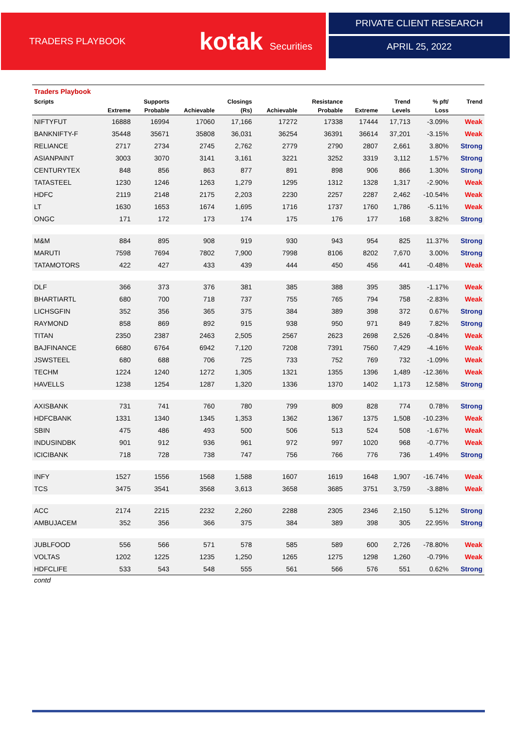TRADERS PLAYBOOK kotak Securities
PRIVATE CLIENT RESEARCH
APRIL 25, 2022
| Traders Playbook | | | | | | | | | | |
| Scripts | | Supports | | Closings | | Resistance | | Trend | % pft/ | Trend |
| | Extreme | Probable | Achievable | (Rs) | Achievable | Probable | Extreme | Levels | Loss | |
| NIFTYFUT | 16888 | 16994 | 17060 | 17,166 | 17272 | 17338 | 17444 | 17,713 | -3.09% | Weak |
| BANKNIFTY-F | 35448 | 35671 | 35808 | 36,031 | 36254 | 36391 | 36614 | 37,201 | -3.15% | Weak |
| RELIANCE | 2717 | 2734 | 2745 | 2,762 | 2779 | 2790 | 2807 | 2,661 | 3.80% | Strong |
| ASIANPAINT | 3003 | 3070 | 3141 | 3,161 | 3221 | 3252 | 3319 | 3,112 | 1.57% | Strong |
| CENTURYTEX | 848 | 856 | 863 | 877 | 891 | 898 | 906 | 866 | 1.30% | Strong |
| TATASTEEL | 1230 | 1246 | 1263 | 1,279 | 1295 | 1312 | 1328 | 1,317 | -2.90% | Weak |
| HDFC | 2119 | 2148 | 2175 | 2,203 | 2230 | 2257 | 2287 | 2,462 | -10.54% | Weak |
| LT | 1630 | 1653 | 1674 | 1,695 | 1716 | 1737 | 1760 | 1,786 | -5.11% | Weak |
| ONGC | 171 | 172 | 173 | 174 | 175 | 176 | 177 | 168 | 3.82% | Strong |
| M&M | 884 | 895 | 908 | 919 | 930 | 943 | 954 | 825 | 11.37% | Strong |
| MARUTI | 7598 | 7694 | 7802 | 7,900 | 7998 | 8106 | 8202 | 7,670 | 3.00% | Strong |
| TATAMOTORS | 422 | 427 | 433 | 439 | 444 | 450 | 456 | 441 | -0.48% | Weak |
| DLF | 366 | 373 | 376 | 381 | 385 | 388 | 395 | 385 | -1.17% | Weak |
| BHARTIARTL | 680 | 700 | 718 | 737 | 755 | 765 | 794 | 758 | -2.83% | Weak |
| LICHSGFIN | 352 | 356 | 365 | 375 | 384 | 389 | 398 | 372 | 0.67% | Strong |
| RAYMOND | 858 | 869 | 892 | 915 | 938 | 950 | 971 | 849 | 7.82% | Strong |
| TITAN | 2350 | 2387 | 2463 | 2,505 | 2567 | 2623 | 2698 | 2,526 | -0.84% | Weak |
| BAJFINANCE | 6680 | 6764 | 6942 | 7,120 | 7208 | 7391 | 7560 | 7,429 | -4.16% | Weak |
| JSWSTEEL | 680 | 688 | 706 | 725 | 733 | 752 | 769 | 732 | -1.09% | Weak |
| TECHM | 1224 | 1240 | 1272 | 1,305 | 1321 | 1355 | 1396 | 1,489 | -12.36% | Weak |
| HAVELLS | 1238 | 1254 | 1287 | 1,320 | 1336 | 1370 | 1402 | 1,173 | 12.58% | Strong |
| AXISBANK | 731 | 741 | 760 | 780 | 799 | 809 | 828 | 774 | 0.78% | Strong |
| HDFCBANK | 1331 | 1340 | 1345 | 1,353 | 1362 | 1367 | 1375 | 1,508 | -10.23% | Weak |
| SBIN | 475 | 486 | 493 | 500 | 506 | 513 | 524 | 508 | -1.67% | Weak |
| INDUSINDBK | 901 | 912 | 936 | 961 | 972 | 997 | 1020 | 968 | -0.77% | Weak |
| ICICIBANK | 718 | 728 | 738 | 747 | 756 | 766 | 776 | 736 | 1.49% | Strong |
| INFY | 1527 | 1556 | 1568 | 1,588 | 1607 | 1619 | 1648 | 1,907 | -16.74% | Weak |
| TCS | 3475 | 3541 | 3568 | 3,613 | 3658 | 3685 | 3751 | 3,759 | -3.88% | Weak |
| ACC | 2174 | 2215 | 2232 | 2,260 | 2288 | 2305 | 2346 | 2,150 | 5.12% | Strong |
| AMBUJACEM | 352 | 356 | 366 | 375 | 384 | 389 | 398 | 305 | 22.95% | Strong |
| JUBLFOOD | 556 | 566 | 571 | 578 | 585 | 589 | 600 | 2,726 | -78.80% | Weak |
| VOLTAS | 1202 | 1225 | 1235 | 1,250 | 1265 | 1275 | 1298 | 1,260 | -0.79% | Weak |
| HDFCLIFE | 533 | 543 | 548 | 555 | 561 | 566 | 576 | 551 | 0.62% | Strong |
| contd | | | | | | | | | | |